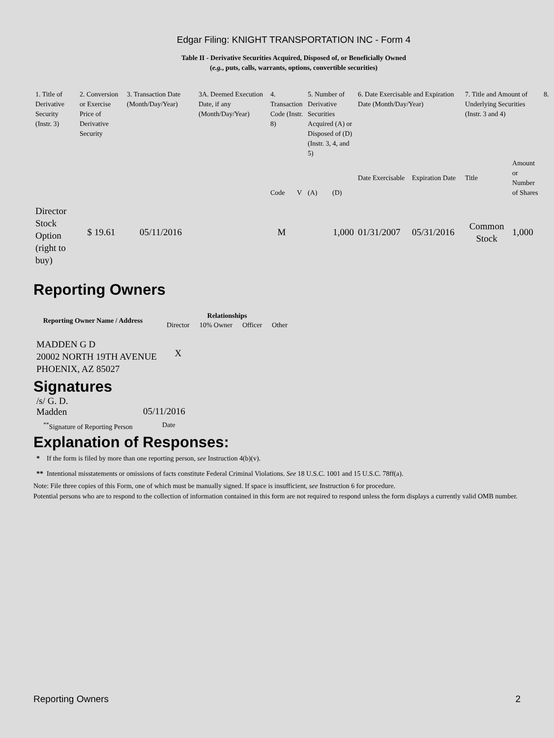Edgar Filing: KNIGHT TRANSPORTATION INC - Form 4
Table II - Derivative Securities Acquired, Disposed of, or Beneficially Owned
(e.g., puts, calls, warrants, options, convertible securities)
| 1. Title of Derivative Security (Instr. 3) | 2. Conversion or Exercise Price of Derivative Security | 3. Transaction Date (Month/Day/Year) | 3A. Deemed Execution Date, if any (Month/Day/Year) | 4. Transaction Code (Instr. 8) | | 5. Number of Derivative Securities Acquired (A) or Disposed of (D) (Instr. 3, 4, and 5) | | 6. Date Exercisable and Expiration Date (Month/Day/Year) | | 7. Title and Amount of Underlying Securities (Instr. 3 and 4) | | 8. |
| | | | | Code | V | (A) | (D) | Date Exercisable | Expiration Date | Title | Amount or Number of Shares | |
| Director Stock Option (right to buy) | $ 19.61 | 05/11/2016 | | M | | | 1,000 | 01/31/2007 | 05/31/2016 | Common Stock | 1,000 | |
Reporting Owners
| Reporting Owner Name / Address | Relationships | | | |
| --- | --- | --- | --- | --- |
| | Director | 10% Owner | Officer | Other |
| MADDEN G D 20002 NORTH 19TH AVENUE PHOENIX, AZ 85027 | X | | | |
Signatures
| /s/ G. D. Madden | 05/11/2016 |
| <sup>**</sup> Signature of Reporting Person | Date |
Explanation of Responses:
* If the form is filed by more than one reporting person, see Instruction 4(b)(v).
** Intentional misstatements or omissions of facts constitute Federal Criminal Violations. See 18 U.S.C. 1001 and 15 U.S.C. 78ff(a).
Note: File three copies of this Form, one of which must be manually signed. If space is insufficient, see Instruction 6 for procedure.
Potential persons who are to respond to the collection of information contained in this form are not required to respond unless the form displays a currently valid OMB number.
Reporting Owners 2